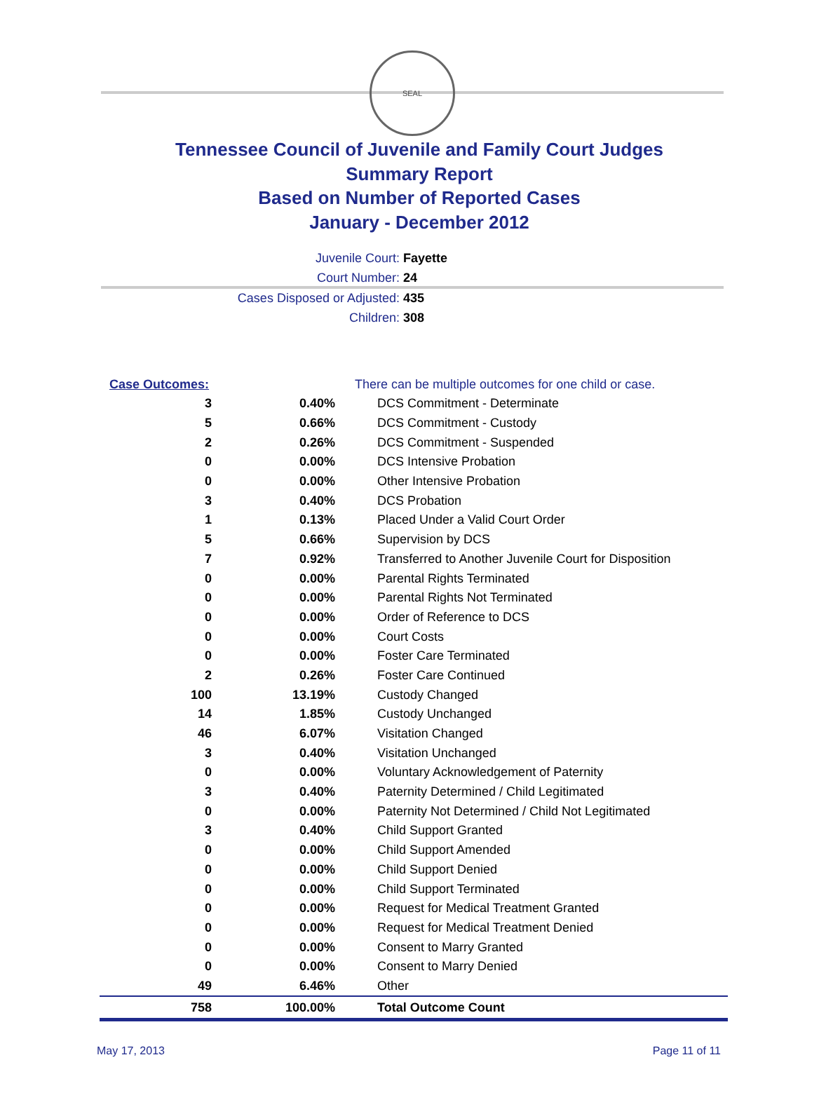SEAL
Tennessee Council of Juvenile and Family Court Judges
Summary Report
Based on Number of Reported Cases
January - December 2012
Juvenile Court: Fayette
Court Number: 24
Cases Disposed or Adjusted: 435
Children: 308
| Case Outcomes: | | There can be multiple outcomes for one child or case. |
| 3 | 0.40% | DCS Commitment - Determinate |
| 5 | 0.66% | DCS Commitment - Custody |
| 2 | 0.26% | DCS Commitment - Suspended |
| 0 | 0.00% | DCS Intensive Probation |
| 0 | 0.00% | Other Intensive Probation |
| 3 | 0.40% | DCS Probation |
| 1 | 0.13% | Placed Under a Valid Court Order |
| 5 | 0.66% | Supervision by DCS |
| 7 | 0.92% | Transferred to Another Juvenile Court for Disposition |
| 0 | 0.00% | Parental Rights Terminated |
| 0 | 0.00% | Parental Rights Not Terminated |
| 0 | 0.00% | Order of Reference to DCS |
| 0 | 0.00% | Court Costs |
| 0 | 0.00% | Foster Care Terminated |
| 2 | 0.26% | Foster Care Continued |
| 100 | 13.19% | Custody Changed |
| 14 | 1.85% | Custody Unchanged |
| 46 | 6.07% | Visitation Changed |
| 3 | 0.40% | Visitation Unchanged |
| 0 | 0.00% | Voluntary Acknowledgement of Paternity |
| 3 | 0.40% | Paternity Determined / Child Legitimated |
| 0 | 0.00% | Paternity Not Determined / Child Not Legitimated |
| 3 | 0.40% | Child Support Granted |
| 0 | 0.00% | Child Support Amended |
| 0 | 0.00% | Child Support Denied |
| 0 | 0.00% | Child Support Terminated |
| 0 | 0.00% | Request for Medical Treatment Granted |
| 0 | 0.00% | Request for Medical Treatment Denied |
| 0 | 0.00% | Consent to Marry Granted |
| 0 | 0.00% | Consent to Marry Denied |
| 49 | 6.46% | Other |
| 758 | 100.00% | Total Outcome Count |
May 17, 2013 Page 11 of 11